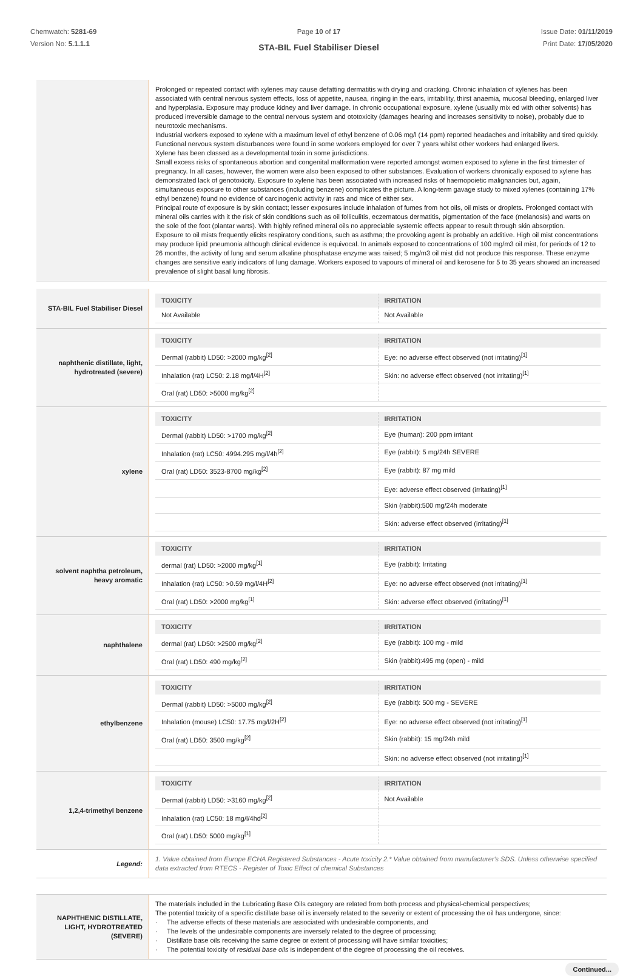Chemwatch: 5281-69
Version No: 5.1.1.1
Page 10 of 17
STA-BIL Fuel Stabiliser Diesel
Issue Date: 01/11/2019
Print Date: 17/05/2020
Prolonged or repeated contact with xylenes may cause defatting dermatitis with drying and cracking. Chronic inhalation of xylenes has been associated with central nervous system effects, loss of appetite, nausea, ringing in the ears, irritability, thirst anaemia, mucosal bleeding, enlarged liver and hyperplasia. Exposure may produce kidney and liver damage. In chronic occupational exposure, xylene (usually mix ed with other solvents) has produced irreversible damage to the central nervous system and ototoxicity (damages hearing and increases sensitivity to noise), probably due to neurotoxic mechanisms.
Industrial workers exposed to xylene with a maximum level of ethyl benzene of 0.06 mg/l (14 ppm) reported headaches and irritability and tired quickly. Functional nervous system disturbances were found in some workers employed for over 7 years whilst other workers had enlarged livers.
Xylene has been classed as a developmental toxin in some jurisdictions.
Small excess risks of spontaneous abortion and congenital malformation were reported amongst women exposed to xylene in the first trimester of pregnancy. In all cases, however, the women were also been exposed to other substances. Evaluation of workers chronically exposed to xylene has demonstrated lack of genotoxicity. Exposure to xylene has been associated with increased risks of haemopoietic malignancies but, again, simultaneous exposure to other substances (including benzene) complicates the picture. A long-term gavage study to mixed xylenes (containing 17% ethyl benzene) found no evidence of carcinogenic activity in rats and mice of either sex.
Principal route of exposure is by skin contact; lesser exposures include inhalation of fumes from hot oils, oil mists or droplets. Prolonged contact with mineral oils carries with it the risk of skin conditions such as oil folliculitis, eczematous dermatitis, pigmentation of the face (melanosis) and warts on the sole of the foot (plantar warts). With highly refined mineral oils no appreciable systemic effects appear to result through skin absorption.
Exposure to oil mists frequently elicits respiratory conditions, such as asthma; the provoking agent is probably an additive. High oil mist concentrations may produce lipid pneumonia although clinical evidence is equivocal. In animals exposed to concentrations of 100 mg/m3 oil mist, for periods of 12 to 26 months, the activity of lung and serum alkaline phosphatase enzyme was raised; 5 mg/m3 oil mist did not produce this response. These enzyme changes are sensitive early indicators of lung damage. Workers exposed to vapours of mineral oil and kerosene for 5 to 35 years showed an increased prevalence of slight basal lung fibrosis.
STA-BIL Fuel Stabiliser Diesel
| TOXICITY | IRRITATION |
| --- | --- |
| Not Available | Not Available |
naphthenic distillate, light, hydrotreated (severe)
| TOXICITY | IRRITATION |
| --- | --- |
| Dermal (rabbit) LD50: >2000 mg/kg<sup>[2]</sup> | Eye: no adverse effect observed (not irritating)<sup>[1]</sup> |
| Inhalation (rat) LC50: 2.18 mg/l/4H<sup>[2]</sup> | Skin: no adverse effect observed (not irritating)<sup>[1]</sup> |
| Oral (rat) LD50: >5000 mg/kg<sup>[2]</sup> | |
xylene
| TOXICITY | IRRITATION |
| --- | --- |
| Dermal (rabbit) LD50: >1700 mg/kg<sup>[2]</sup> | Eye (human): 200 ppm irritant |
| Inhalation (rat) LC50: 4994.295 mg/l/4h<sup>[2]</sup> | Eye (rabbit): 5 mg/24h SEVERE |
| Oral (rat) LD50: 3523-8700 mg/kg<sup>[2]</sup> | Eye (rabbit): 87 mg mild |
| | Eye: adverse effect observed (irritating)<sup>[1]</sup> |
| | Skin (rabbit):500 mg/24h moderate |
| | Skin: adverse effect observed (irritating)<sup>[1]</sup> |
solvent naphtha petroleum, heavy aromatic
| TOXICITY | IRRITATION |
| --- | --- |
| dermal (rat) LD50: >2000 mg/kg<sup>[1]</sup> | Eye (rabbit): Irritating |
| Inhalation (rat) LC50: >0.59 mg/l/4H<sup>[2]</sup> | Eye: no adverse effect observed (not irritating)<sup>[1]</sup> |
| Oral (rat) LD50: >2000 mg/kg<sup>[1]</sup> | Skin: adverse effect observed (irritating)<sup>[1]</sup> |
naphthalene
| TOXICITY | IRRITATION |
| --- | --- |
| dermal (rat) LD50: >2500 mg/kg<sup>[2]</sup> | Eye (rabbit): 100 mg - mild |
| Oral (rat) LD50: 490 mg/kg<sup>[2]</sup> | Skin (rabbit):495 mg (open) - mild |
ethylbenzene
| TOXICITY | IRRITATION |
| --- | --- |
| Dermal (rabbit) LD50: >5000 mg/kg<sup>[2]</sup> | Eye (rabbit): 500 mg - SEVERE |
| Inhalation (mouse) LC50: 17.75 mg/l/2H<sup>[2]</sup> | Eye: no adverse effect observed (not irritating)<sup>[1]</sup> |
| Oral (rat) LD50: 3500 mg/kg<sup>[2]</sup> | Skin (rabbit): 15 mg/24h mild |
| | Skin: no adverse effect observed (not irritating)<sup>[1]</sup> |
1,2,4-trimethyl benzene
| TOXICITY | IRRITATION |
| --- | --- |
| Dermal (rabbit) LD50: >3160 mg/kg<sup>[2]</sup> | Not Available |
| Inhalation (rat) LC50: 18 mg/l/4hd<sup>[2]</sup> | |
| Oral (rat) LD50: 5000 mg/kg<sup>[1]</sup> | |
Legend:
1. Value obtained from Europe ECHA Registered Substances - Acute toxicity 2.* Value obtained from manufacturer's SDS. Unless otherwise specified data extracted from RTECS - Register of Toxic Effect of chemical Substances
NAPHTHENIC DISTILLATE, LIGHT, HYDROTREATED (SEVERE)
The materials included in the Lubricating Base Oils category are related from both process and physical-chemical perspectives;
The potential toxicity of a specific distillate base oil is inversely related to the severity or extent of processing the oil has undergone, since:
· The adverse effects of these materials are associated with undesirable components, and
· The levels of the undesirable components are inversely related to the degree of processing;
· Distillate base oils receiving the same degree or extent of processing will have similar toxicities;
· The potential toxicity of residual base oils is independent of the degree of processing the oil receives.
Continued...